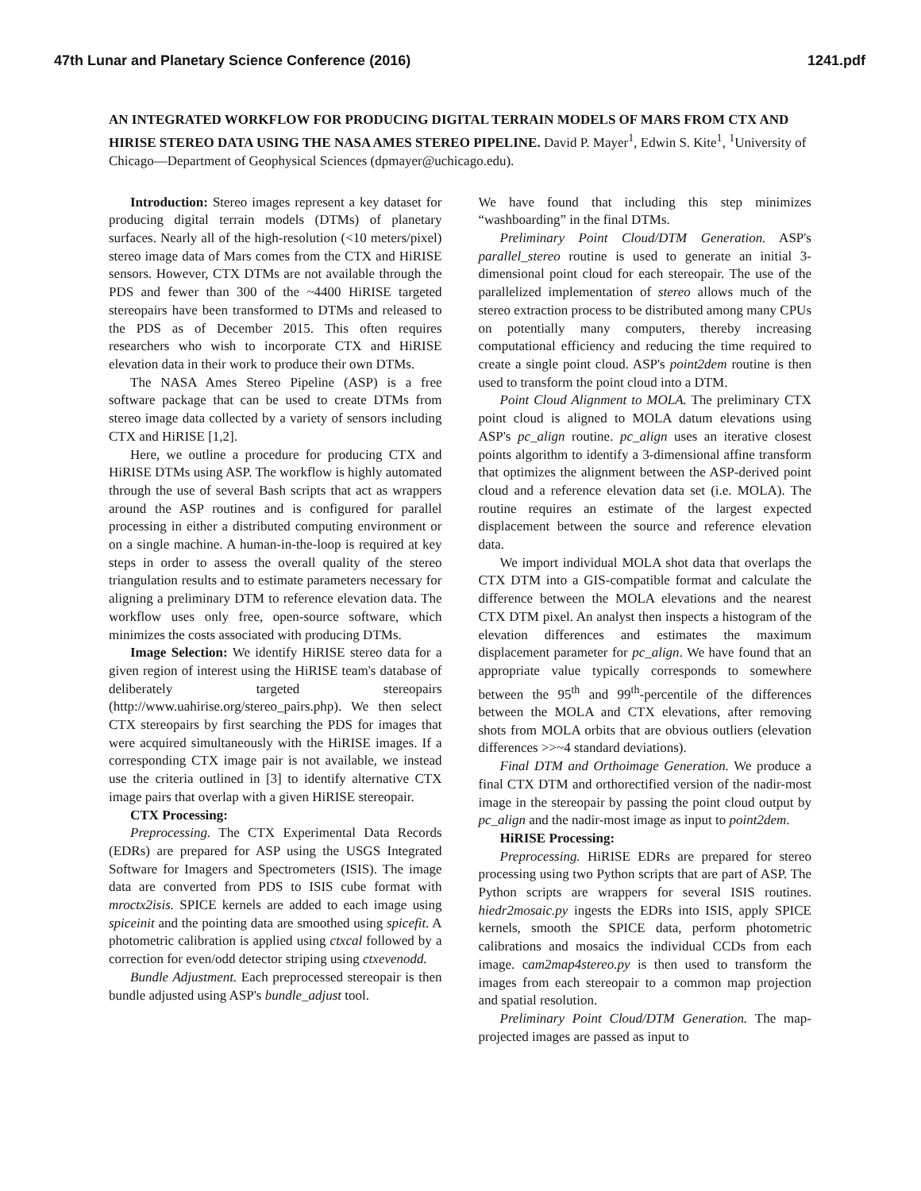47th Lunar and Planetary Science Conference (2016) 1241.pdf
AN INTEGRATED WORKFLOW FOR PRODUCING DIGITAL TERRAIN MODELS OF MARS FROM CTX AND HIRISE STEREO DATA USING THE NASA AMES STEREO PIPELINE. David P. Mayer<sup>1</sup>, Edwin S. Kite<sup>1</sup>, <sup>1</sup>University of Chicago—Department of Geophysical Sciences (dpmayer@uchicago.edu).
Introduction: Stereo images represent a key dataset for producing digital terrain models (DTMs) of planetary surfaces. Nearly all of the high-resolution (<10 meters/pixel) stereo image data of Mars comes from the CTX and HiRISE sensors. However, CTX DTMs are not available through the PDS and fewer than 300 of the ~4400 HiRISE targeted stereopairs have been transformed to DTMs and released to the PDS as of December 2015. This often requires researchers who wish to incorporate CTX and HiRISE elevation data in their work to produce their own DTMs.
The NASA Ames Stereo Pipeline (ASP) is a free software package that can be used to create DTMs from stereo image data collected by a variety of sensors including CTX and HiRISE [1,2].
Here, we outline a procedure for producing CTX and HiRISE DTMs using ASP. The workflow is highly automated through the use of several Bash scripts that act as wrappers around the ASP routines and is configured for parallel processing in either a distributed computing environment or on a single machine. A human-in-the-loop is required at key steps in order to assess the overall quality of the stereo triangulation results and to estimate parameters necessary for aligning a preliminary DTM to reference elevation data. The workflow uses only free, open-source software, which minimizes the costs associated with producing DTMs.
Image Selection: We identify HiRISE stereo data for a given region of interest using the HiRISE team's database of deliberately targeted stereopairs (http://www.uahirise.org/stereo_pairs.php). We then select CTX stereopairs by first searching the PDS for images that were acquired simultaneously with the HiRISE images. If a corresponding CTX image pair is not available, we instead use the criteria outlined in [3] to identify alternative CTX image pairs that overlap with a given HiRISE stereopair.
CTX Processing:
Preprocessing. The CTX Experimental Data Records (EDRs) are prepared for ASP using the USGS Integrated Software for Imagers and Spectrometers (ISIS). The image data are converted from PDS to ISIS cube format with mroctx2isis. SPICE kernels are added to each image using spiceinit and the pointing data are smoothed using spicefit. A photometric calibration is applied using ctxcal followed by a correction for even/odd detector striping using ctxevenodd.
Bundle Adjustment. Each preprocessed stereopair is then bundle adjusted using ASP's bundle_adjust tool.
We have found that including this step minimizes “washboarding” in the final DTMs.
Preliminary Point Cloud/DTM Generation. ASP's parallel_stereo routine is used to generate an initial 3-dimensional point cloud for each stereopair. The use of the parallelized implementation of stereo allows much of the stereo extraction process to be distributed among many CPUs on potentially many computers, thereby increasing computational efficiency and reducing the time required to create a single point cloud. ASP's point2dem routine is then used to transform the point cloud into a DTM.
Point Cloud Alignment to MOLA. The preliminary CTX point cloud is aligned to MOLA datum elevations using ASP's pc_align routine. pc_align uses an iterative closest points algorithm to identify a 3-dimensional affine transform that optimizes the alignment between the ASP-derived point cloud and a reference elevation data set (i.e. MOLA). The routine requires an estimate of the largest expected displacement between the source and reference elevation data.
We import individual MOLA shot data that overlaps the CTX DTM into a GIS-compatible format and calculate the difference between the MOLA elevations and the nearest CTX DTM pixel. An analyst then inspects a histogram of the elevation differences and estimates the maximum displacement parameter for pc_align. We have found that an appropriate value typically corresponds to somewhere between the 95<sup>th</sup> and 99<sup>th</sup>-percentile of the differences between the MOLA and CTX elevations, after removing shots from MOLA orbits that are obvious outliers (elevation differences >>~4 standard deviations).
Final DTM and Orthoimage Generation. We produce a final CTX DTM and orthorectified version of the nadir-most image in the stereopair by passing the point cloud output by pc_align and the nadir-most image as input to point2dem.
HiRISE Processing:
Preprocessing. HiRISE EDRs are prepared for stereo processing using two Python scripts that are part of ASP. The Python scripts are wrappers for several ISIS routines. hiedr2mosaic.py ingests the EDRs into ISIS, apply SPICE kernels, smooth the SPICE data, perform photometric calibrations and mosaics the individual CCDs from each image. cam2map4stereo.py is then used to transform the images from each stereopair to a common map projection and spatial resolution.
Preliminary Point Cloud/DTM Generation. The map-projected images are passed as input to